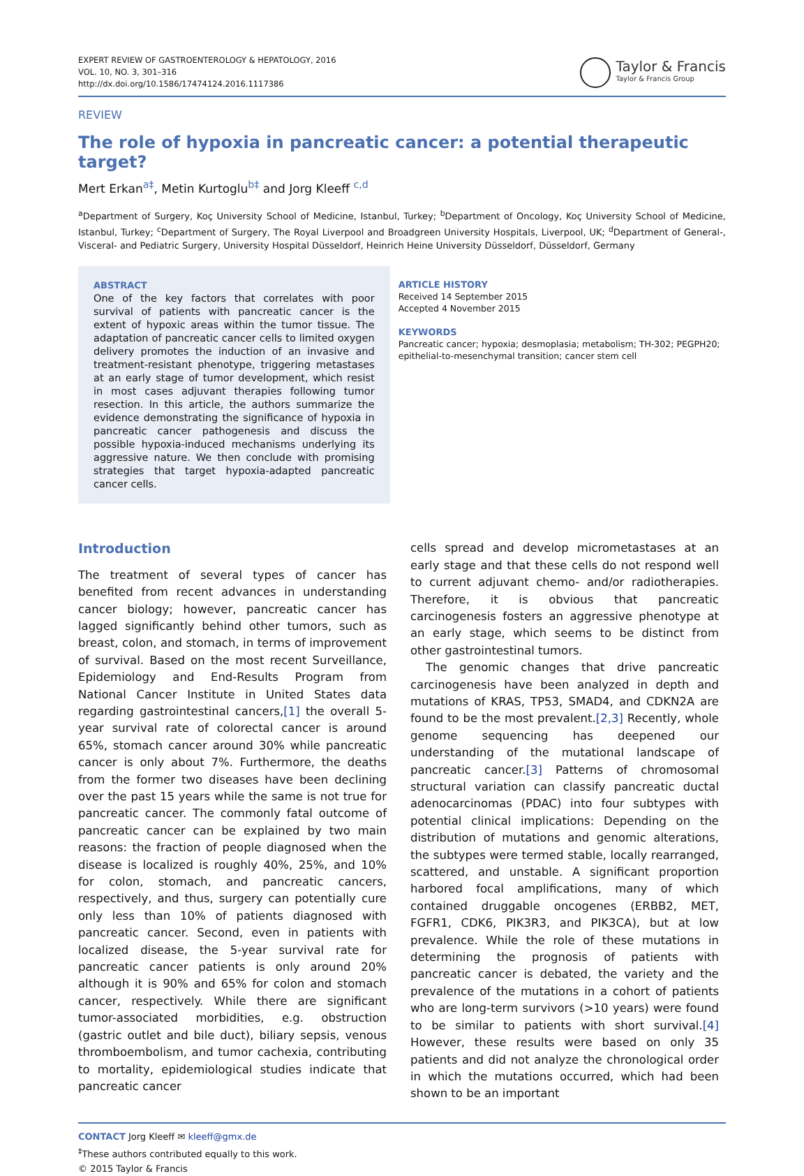EXPERT REVIEW OF GASTROENTEROLOGY & HEPATOLOGY, 2016
VOL. 10, NO. 3, 301–316
http://dx.doi.org/10.1586/17474124.2016.1117386
Taylor & Francis
Taylor & Francis Group
REVIEW
The role of hypoxia in pancreatic cancer: a potential therapeutic target?
Mert Erkan<sup>a‡</sup>, Metin Kurtoglu<sup>b‡</sup> and Jorg Kleeff <sup>c,d</sup>
<sup>a</sup> Department of Surgery, Koç University School of Medicine, Istanbul, Turkey; <sup>b</sup>Department of Oncology, Koç University School of Medicine, Istanbul, Turkey; <sup>c</sup>Department of Surgery, The Royal Liverpool and Broadgreen University Hospitals, Liverpool, UK; <sup>d</sup>Department of General-, Visceral- and Pediatric Surgery, University Hospital Düsseldorf, Heinrich Heine University Düsseldorf, Düsseldorf, Germany
ABSTRACT
One of the key factors that correlates with poor survival of patients with pancreatic cancer is the extent of hypoxic areas within the tumor tissue. The adaptation of pancreatic cancer cells to limited oxygen delivery promotes the induction of an invasive and treatment-resistant phenotype, triggering metastases at an early stage of tumor development, which resist in most cases adjuvant therapies following tumor resection. In this article, the authors summarize the evidence demonstrating the significance of hypoxia in pancreatic cancer pathogenesis and discuss the possible hypoxia-induced mechanisms underlying its aggressive nature. We then conclude with promising strategies that target hypoxia-adapted pancreatic cancer cells.
ARTICLE HISTORY
Received 14 September 2015
Accepted 4 November 2015
KEYWORDS
Pancreatic cancer; hypoxia; desmoplasia; metabolism; TH-302; PEGPH20; epithelial-to-mesenchymal transition; cancer stem cell
Introduction
The treatment of several types of cancer has benefited from recent advances in understanding cancer biology; however, pancreatic cancer has lagged significantly behind other tumors, such as breast, colon, and stomach, in terms of improvement of survival. Based on the most recent Surveillance, Epidemiology and End-Results Program from National Cancer Institute in United States data regarding gastrointestinal cancers,[1] the overall 5-year survival rate of colorectal cancer is around 65%, stomach cancer around 30% while pancreatic cancer is only about 7%. Furthermore, the deaths from the former two diseases have been declining over the past 15 years while the same is not true for pancreatic cancer. The commonly fatal outcome of pancreatic cancer can be explained by two main reasons: the fraction of people diagnosed when the disease is localized is roughly 40%, 25%, and 10% for colon, stomach, and pancreatic cancers, respectively, and thus, surgery can potentially cure only less than 10% of patients diagnosed with pancreatic cancer. Second, even in patients with localized disease, the 5-year survival rate for pancreatic cancer patients is only around 20% although it is 90% and 65% for colon and stomach cancer, respectively. While there are significant tumor-associated morbidities, e.g. obstruction (gastric outlet and bile duct), biliary sepsis, venous thromboembolism, and tumor cachexia, contributing to mortality, epidemiological studies indicate that pancreatic cancer
cells spread and develop micrometastases at an early stage and that these cells do not respond well to current adjuvant chemo- and/or radiotherapies. Therefore, it is obvious that pancreatic carcinogenesis fosters an aggressive phenotype at an early stage, which seems to be distinct from other gastrointestinal tumors.
The genomic changes that drive pancreatic carcinogenesis have been analyzed in depth and mutations of KRAS, TP53, SMAD4, and CDKN2A are found to be the most prevalent.[2,3] Recently, whole genome sequencing has deepened our understanding of the mutational landscape of pancreatic cancer.[3] Patterns of chromosomal structural variation can classify pancreatic ductal adenocarcinomas (PDAC) into four subtypes with potential clinical implications: Depending on the distribution of mutations and genomic alterations, the subtypes were termed stable, locally rearranged, scattered, and unstable. A significant proportion harbored focal amplifications, many of which contained druggable oncogenes (ERBB2, MET, FGFR1, CDK6, PIK3R3, and PIK3CA), but at low prevalence. While the role of these mutations in determining the prognosis of patients with pancreatic cancer is debated, the variety and the prevalence of the mutations in a cohort of patients who are long-term survivors (>10 years) were found to be similar to patients with short survival.[4] However, these results were based on only 35 patients and did not analyze the chronological order in which the mutations occurred, which had been shown to be an important
CONTACT Jorg Kleeff ✉ kleeff@gmx.de
<sup>‡</sup> These authors contributed equally to this work.
© 2015 Taylor & Francis